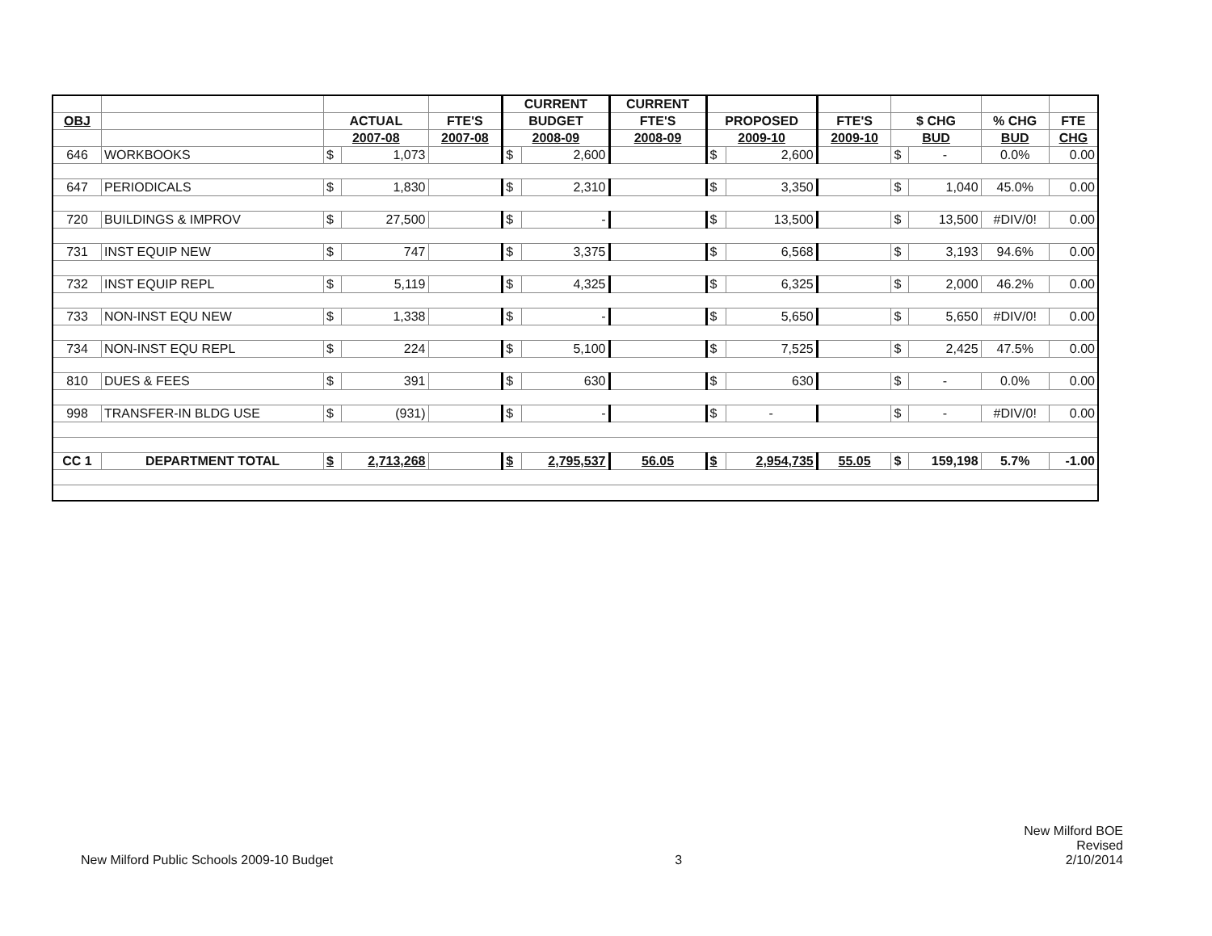| | | | | | CURRENT | | CURRENT | | | | | | | |
| --- | --- | --- | --- | --- | --- | --- | --- | --- | --- | --- | --- | --- | --- | --- |
| OBJ | | ACTUAL | | FTE'S | BUDGET | | FTE'S | PROPOSED | | FTE'S | $ CHG | | % CHG | FTE |
| | | 2007-08 | | 2007-08 | 2008-09 | | 2008-09 | 2009-10 | | 2009-10 | BUD | | BUD | CHG |
| 646 | WORKBOOKS | $ | 1,073 | | $ | 2,600 | | $ | 2,600 | | $ | - | 0.0% | 0.00 |
| 647 | PERIODICALS | $ | 1,830 | | $ | 2,310 | | $ | 3,350 | | $ | 1,040 | 45.0% | 0.00 |
| 720 | BUILDINGS & IMPROV | $ | 27,500 | | $ | - | | $ | 13,500 | | $ | 13,500 | #DIV/0! | 0.00 |
| 731 | INST EQUIP NEW | $ | 747 | | $ | 3,375 | | $ | 6,568 | | $ | 3,193 | 94.6% | 0.00 |
| 732 | INST EQUIP REPL | $ | 5,119 | | $ | 4,325 | | $ | 6,325 | | $ | 2,000 | 46.2% | 0.00 |
| 733 | NON-INST EQU NEW | $ | 1,338 | | $ | - | | $ | 5,650 | | $ | 5,650 | #DIV/0! | 0.00 |
| 734 | NON-INST EQU REPL | $ | 224 | | $ | 5,100 | | $ | 7,525 | | $ | 2,425 | 47.5% | 0.00 |
| 810 | DUES & FEES | $ | 391 | | $ | 630 | | $ | 630 | | $ | - | 0.0% | 0.00 |
| 998 | TRANSFER-IN BLDG USE | $ | (931) | | $ | - | | $ | - | | $ | - | #DIV/0! | 0.00 |
| CC 1 | DEPARTMENT TOTAL | $ | 2,713,268 | | $ | 2,795,537 | 56.05 | $ | 2,954,735 | 55.05 | $ | 159,198 | 5.7% | -1.00 |
New Milford Public Schools 2009-10 Budget
3
New Milford BOE
Revised
2/10/2014